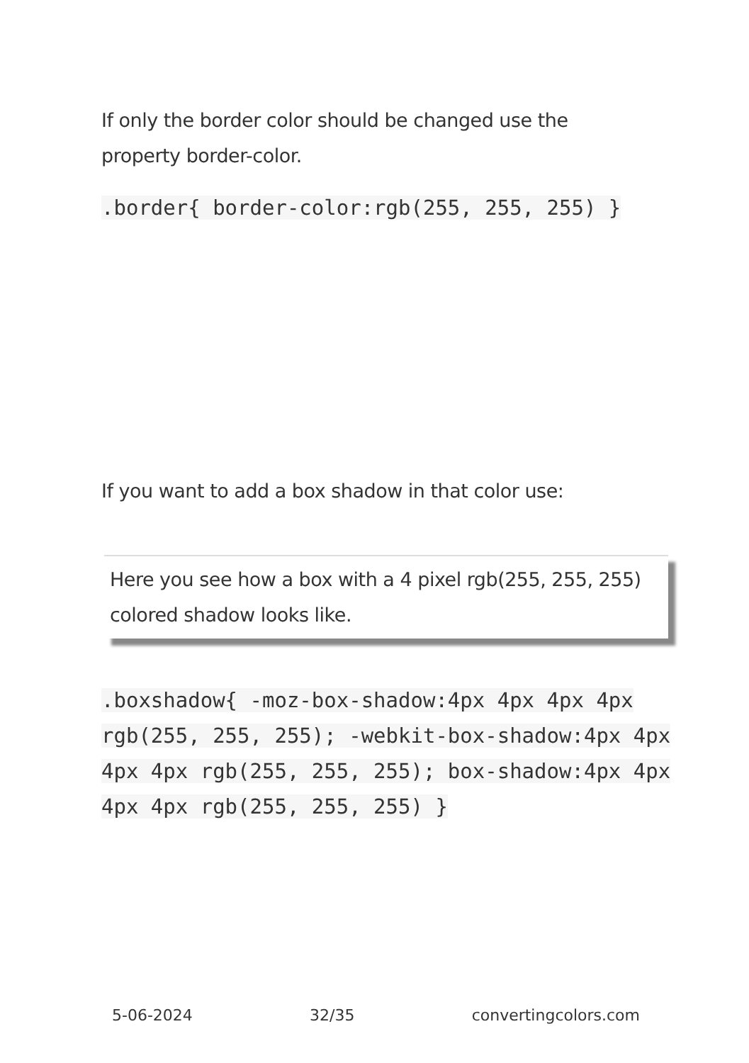If only the border color should be changed use the property border-color.
.border{ border-color:rgb(255, 255, 255) }
If you want to add a box shadow in that color use:
Here you see how a box with a 4 pixel rgb(255, 255, 255) colored shadow looks like.
.boxshadow{ -moz-box-shadow:4px 4px 4px 4px rgb(255, 255, 255); -webkit-box-shadow:4px 4px 4px 4px rgb(255, 255, 255); box-shadow:4px 4px 4px 4px rgb(255, 255, 255) }
5-06-2024 32/35 convertingcolors.com